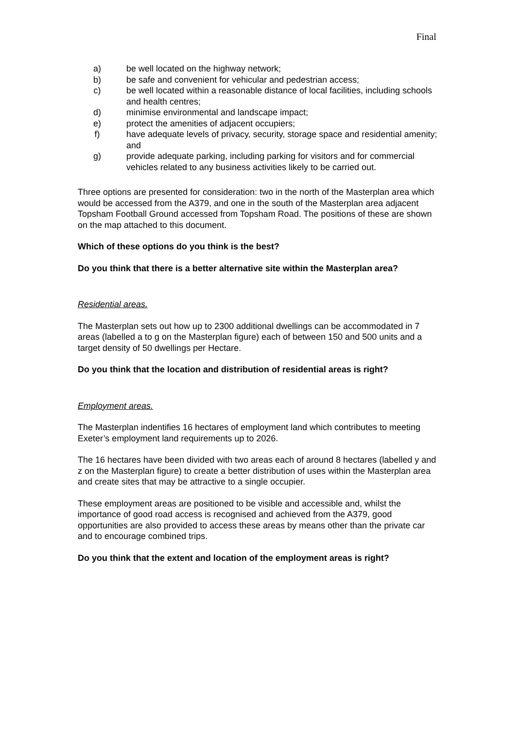Final
a) be well located on the highway network;
b) be safe and convenient for vehicular and pedestrian access;
c) be well located within a reasonable distance of local facilities, including schools and health centres;
d) minimise environmental and landscape impact;
e) protect the amenities of adjacent occupiers;
f) have adequate levels of privacy, security, storage space and residential amenity; and
g) provide adequate parking, including parking for visitors and for commercial vehicles related to any business activities likely to be carried out.
Three options are presented for consideration: two in the north of the Masterplan area which would be accessed from the A379, and one in the south of the Masterplan area adjacent Topsham Football Ground accessed from Topsham Road. The positions of these are shown on the map attached to this document.
Which of these options do you think is the best?
Do you think that there is a better alternative site within the Masterplan area?
Residential areas.
The Masterplan sets out how up to 2300 additional dwellings can be accommodated in 7 areas (labelled a to g on the Masterplan figure) each of between 150 and 500 units and a target density of 50 dwellings per Hectare.
Do you think that the location and distribution of residential areas is right?
Employment areas.
The Masterplan indentifies 16 hectares of employment land which contributes to meeting Exeter’s employment land requirements up to 2026.
The 16 hectares have been divided with two areas each of around 8 hectares (labelled y and z on the Masterplan figure) to create a better distribution of uses within the Masterplan area and create sites that may be attractive to a single occupier.
These employment areas are positioned to be visible and accessible and, whilst the importance of good road access is recognised and achieved from the A379, good opportunities are also provided to access these areas by means other than the private car and to encourage combined trips.
Do you think that the extent and location of the employment areas is right?